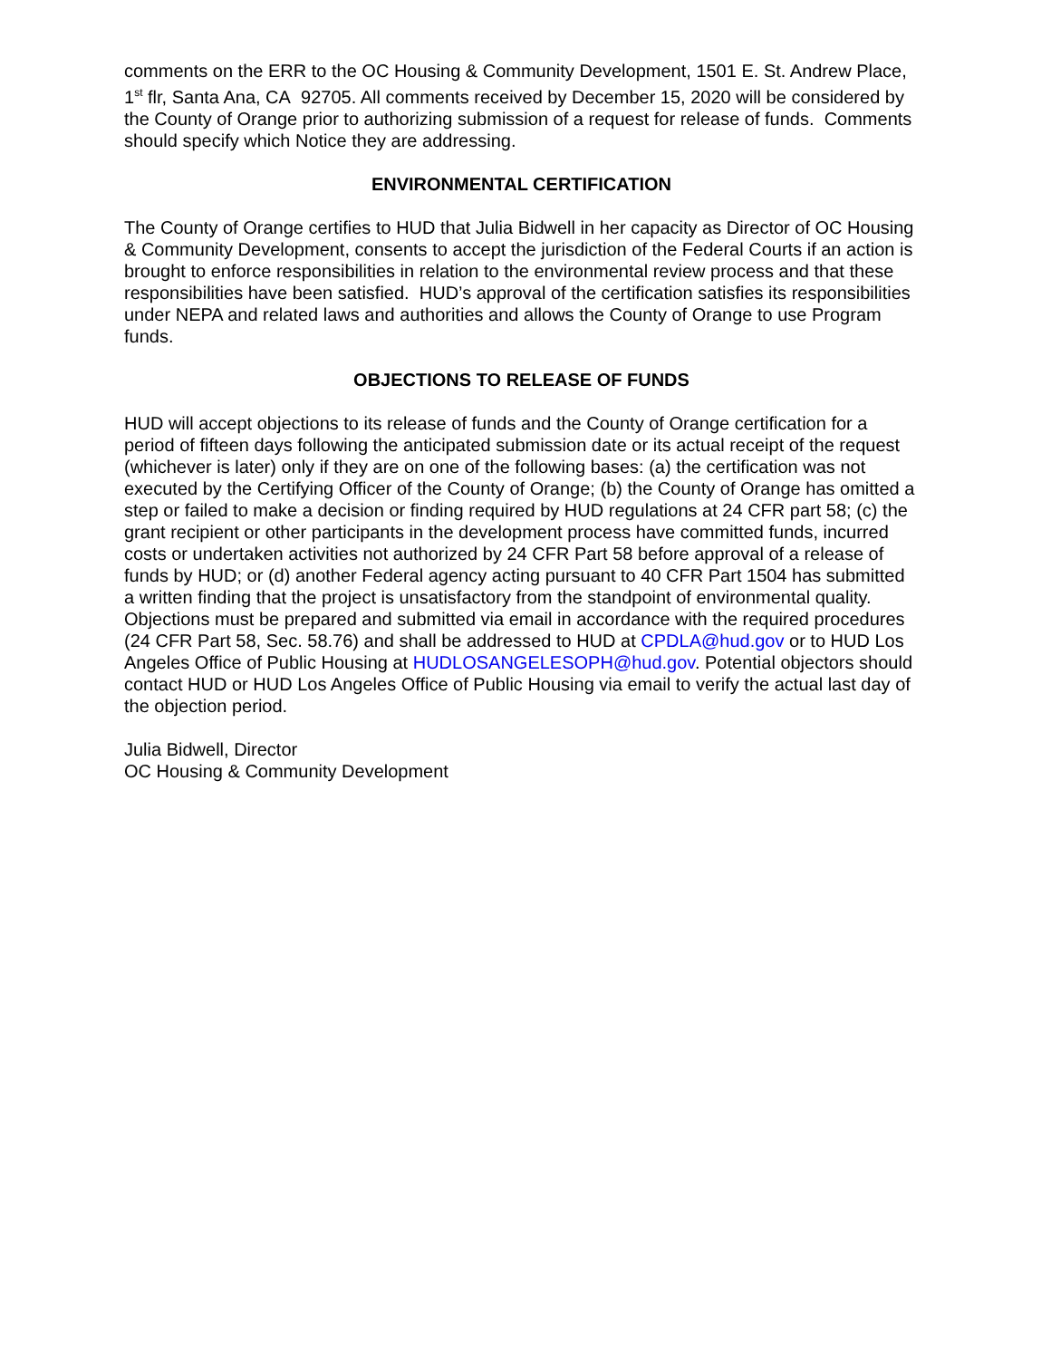comments on the ERR to the OC Housing & Community Development, 1501 E. St. Andrew Place, 1<sup>st</sup> flr, Santa Ana, CA 92705. All comments received by December 15, 2020 will be considered by the County of Orange prior to authorizing submission of a request for release of funds. Comments should specify which Notice they are addressing.
ENVIRONMENTAL CERTIFICATION
The County of Orange certifies to HUD that Julia Bidwell in her capacity as Director of OC Housing & Community Development, consents to accept the jurisdiction of the Federal Courts if an action is brought to enforce responsibilities in relation to the environmental review process and that these responsibilities have been satisfied. HUD’s approval of the certification satisfies its responsibilities under NEPA and related laws and authorities and allows the County of Orange to use Program funds.
OBJECTIONS TO RELEASE OF FUNDS
HUD will accept objections to its release of funds and the County of Orange certification for a period of fifteen days following the anticipated submission date or its actual receipt of the request (whichever is later) only if they are on one of the following bases: (a) the certification was not executed by the Certifying Officer of the County of Orange; (b) the County of Orange has omitted a step or failed to make a decision or finding required by HUD regulations at 24 CFR part 58; (c) the grant recipient or other participants in the development process have committed funds, incurred costs or undertaken activities not authorized by 24 CFR Part 58 before approval of a release of funds by HUD; or (d) another Federal agency acting pursuant to 40 CFR Part 1504 has submitted a written finding that the project is unsatisfactory from the standpoint of environmental quality. Objections must be prepared and submitted via email in accordance with the required procedures (24 CFR Part 58, Sec. 58.76) and shall be addressed to HUD at CPDLA@hud.gov or to HUD Los Angeles Office of Public Housing at HUDLOSANGELESOPH@hud.gov. Potential objectors should contact HUD or HUD Los Angeles Office of Public Housing via email to verify the actual last day of the objection period.
Julia Bidwell, Director
OC Housing & Community Development